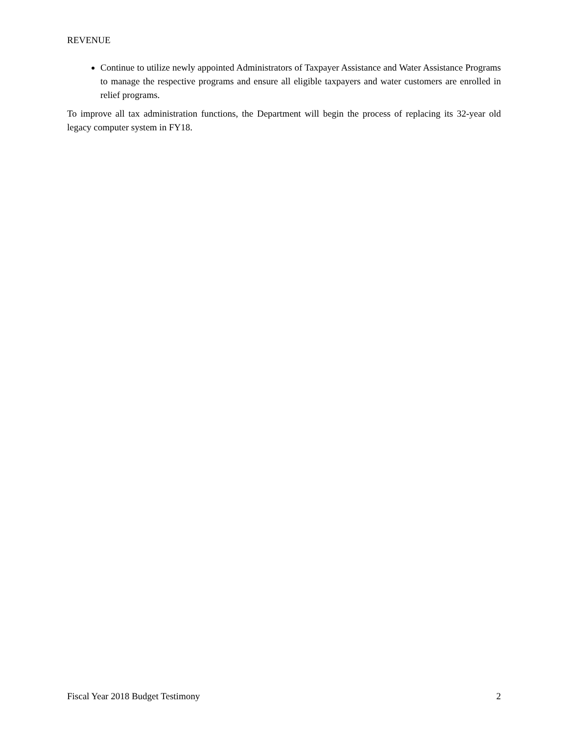REVENUE
Continue to utilize newly appointed Administrators of Taxpayer Assistance and Water Assistance Programs to manage the respective programs and ensure all eligible taxpayers and water customers are enrolled in relief programs.
To improve all tax administration functions, the Department will begin the process of replacing its 32-year old legacy computer system in FY18.
Fiscal Year 2018 Budget Testimony 2